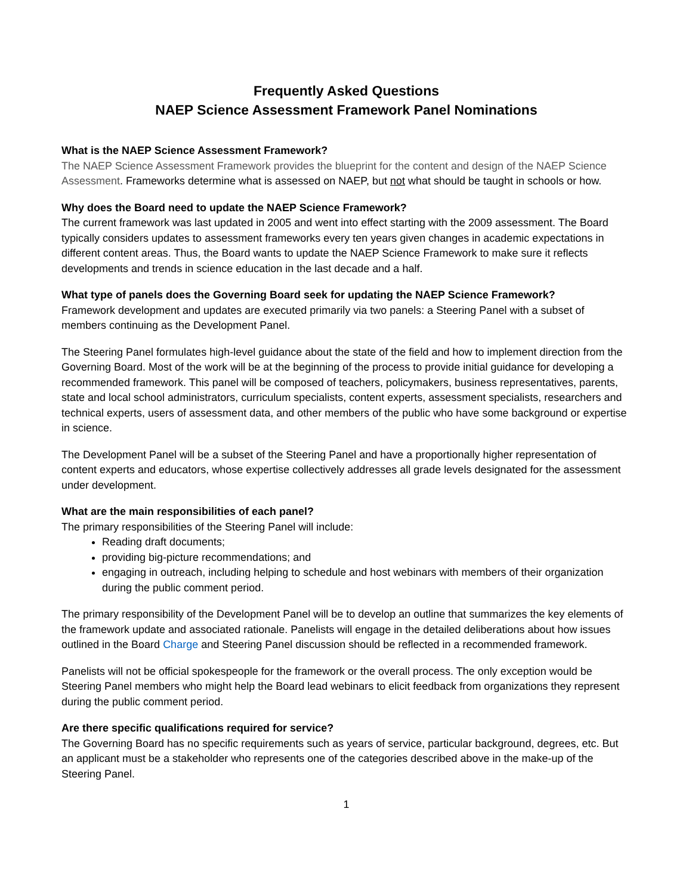Frequently Asked Questions
NAEP Science Assessment Framework Panel Nominations
What is the NAEP Science Assessment Framework?
The NAEP Science Assessment Framework provides the blueprint for the content and design of the NAEP Science Assessment. Frameworks determine what is assessed on NAEP, but not what should be taught in schools or how.
Why does the Board need to update the NAEP Science Framework?
The current framework was last updated in 2005 and went into effect starting with the 2009 assessment. The Board typically considers updates to assessment frameworks every ten years given changes in academic expectations in different content areas. Thus, the Board wants to update the NAEP Science Framework to make sure it reflects developments and trends in science education in the last decade and a half.
What type of panels does the Governing Board seek for updating the NAEP Science Framework?
Framework development and updates are executed primarily via two panels: a Steering Panel with a subset of members continuing as the Development Panel.
The Steering Panel formulates high-level guidance about the state of the field and how to implement direction from the Governing Board. Most of the work will be at the beginning of the process to provide initial guidance for developing a recommended framework. This panel will be composed of teachers, policymakers, business representatives, parents, state and local school administrators, curriculum specialists, content experts, assessment specialists, researchers and technical experts, users of assessment data, and other members of the public who have some background or expertise in science.
The Development Panel will be a subset of the Steering Panel and have a proportionally higher representation of content experts and educators, whose expertise collectively addresses all grade levels designated for the assessment under development.
What are the main responsibilities of each panel?
The primary responsibilities of the Steering Panel will include:
Reading draft documents;
providing big-picture recommendations; and
engaging in outreach, including helping to schedule and host webinars with members of their organization during the public comment period.
The primary responsibility of the Development Panel will be to develop an outline that summarizes the key elements of the framework update and associated rationale. Panelists will engage in the detailed deliberations about how issues outlined in the Board Charge and Steering Panel discussion should be reflected in a recommended framework.
Panelists will not be official spokespeople for the framework or the overall process. The only exception would be Steering Panel members who might help the Board lead webinars to elicit feedback from organizations they represent during the public comment period.
Are there specific qualifications required for service?
The Governing Board has no specific requirements such as years of service, particular background, degrees, etc. But an applicant must be a stakeholder who represents one of the categories described above in the make-up of the Steering Panel.
1